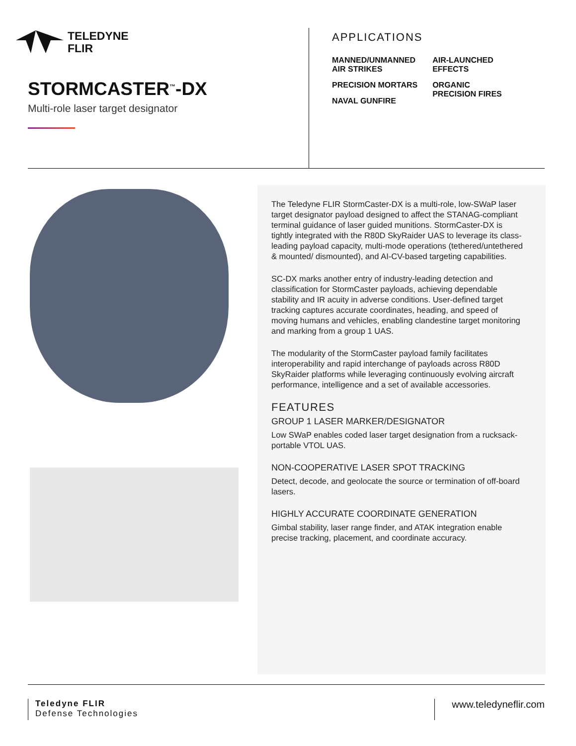TELEDYNE
FLIR
STORMCASTER<sup>™</sup>-DX
Multi-role laser target designator
APPLICATIONS
MANNED/UNMANNED
AIR STRIKES
PRECISION MORTARS
NAVAL GUNFIRE
AIR-LAUNCHED
EFFECTS
ORGANIC
PRECISION FIRES
The Teledyne FLIR StormCaster-DX is a multi-role, low-SWaP laser target designator payload designed to affect the STANAG-compliant terminal guidance of laser guided munitions. StormCaster-DX is tightly integrated with the R80D SkyRaider UAS to leverage its class-leading payload capacity, multi-mode operations (tethered/untethered & mounted/ dismounted), and AI-CV-based targeting capabilities.
SC-DX marks another entry of industry-leading detection and classification for StormCaster payloads, achieving dependable stability and IR acuity in adverse conditions. User-defined target tracking captures accurate coordinates, heading, and speed of moving humans and vehicles, enabling clandestine target monitoring and marking from a group 1 UAS.
The modularity of the StormCaster payload family facilitates interoperability and rapid interchange of payloads across R80D SkyRaider platforms while leveraging continuously evolving aircraft performance, intelligence and a set of available accessories.
FEATURES
GROUP 1 LASER MARKER/DESIGNATOR
Low SWaP enables coded laser target designation from a rucksack-portable VTOL UAS.
NON-COOPERATIVE LASER SPOT TRACKING
Detect, decode, and geolocate the source or termination of off-board lasers.
HIGHLY ACCURATE COORDINATE GENERATION
Gimbal stability, laser range finder, and ATAK integration enable precise tracking, placement, and coordinate accuracy.
Teledyne FLIR
Defense Technologies
www.teledyneflir.com